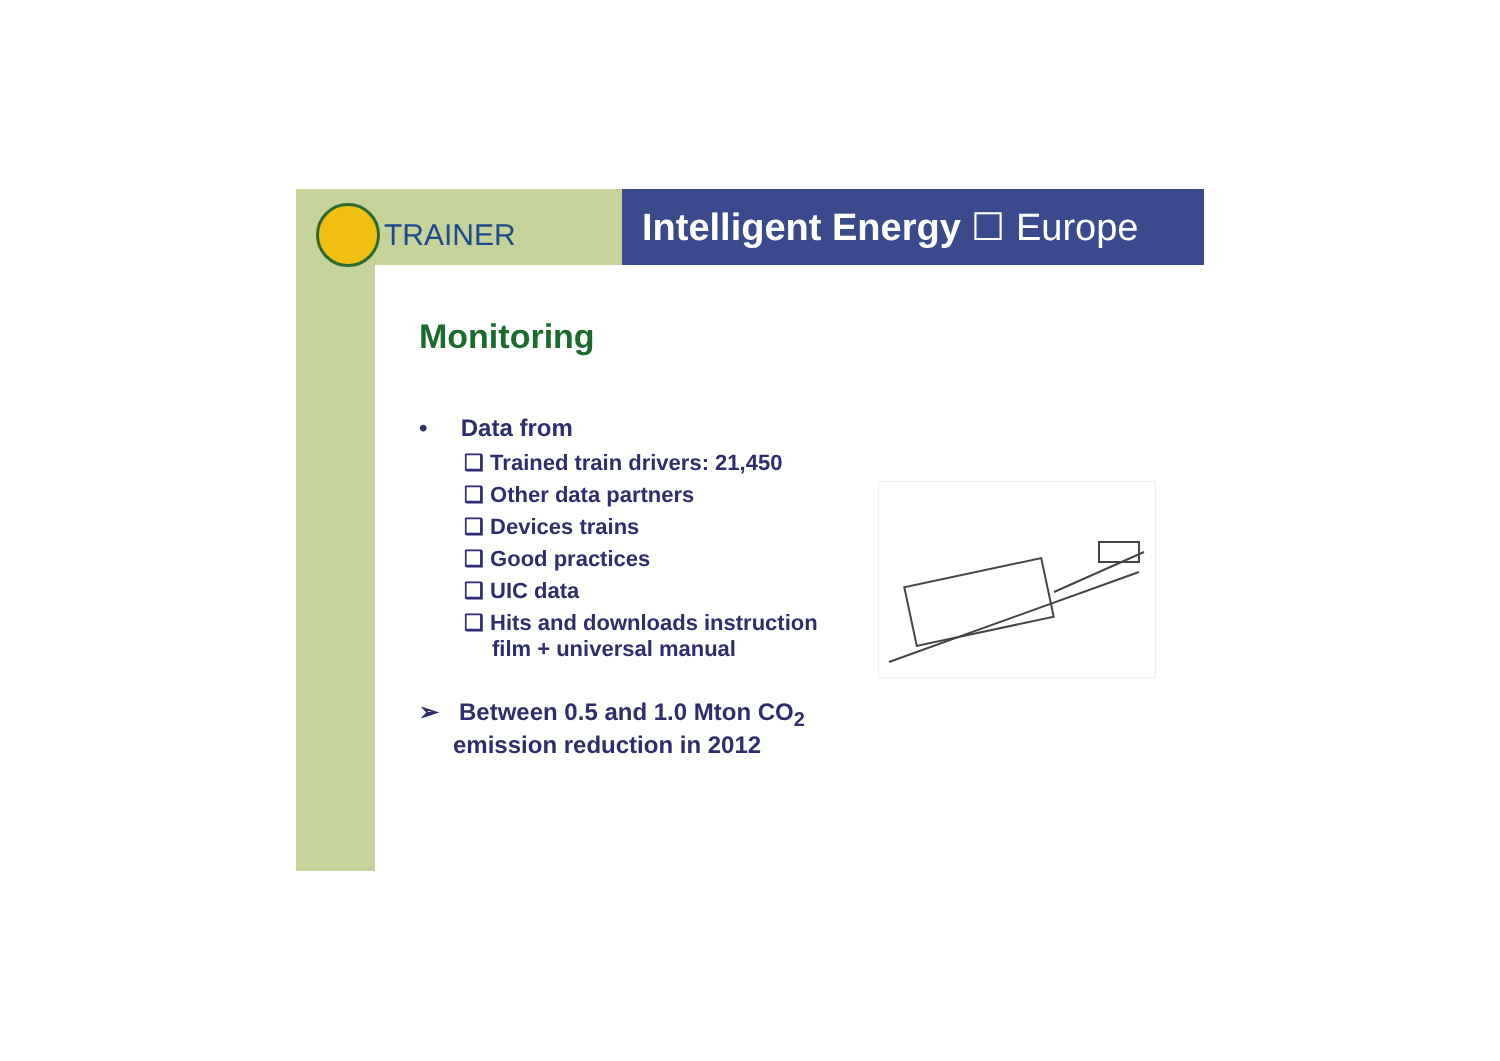TRAINER
Intelligent Energy ☐ Europe
Monitoring
• Data from
❑ Trained train drivers: 21,450
❑ Other data partners
❑ Devices trains
❑ Good practices
❑ UIC data
❑ Hits and downloads instruction film + universal manual
➢ Between 0.5 and 1.0 Mton CO<sub>2</sub> emission reduction in 2012